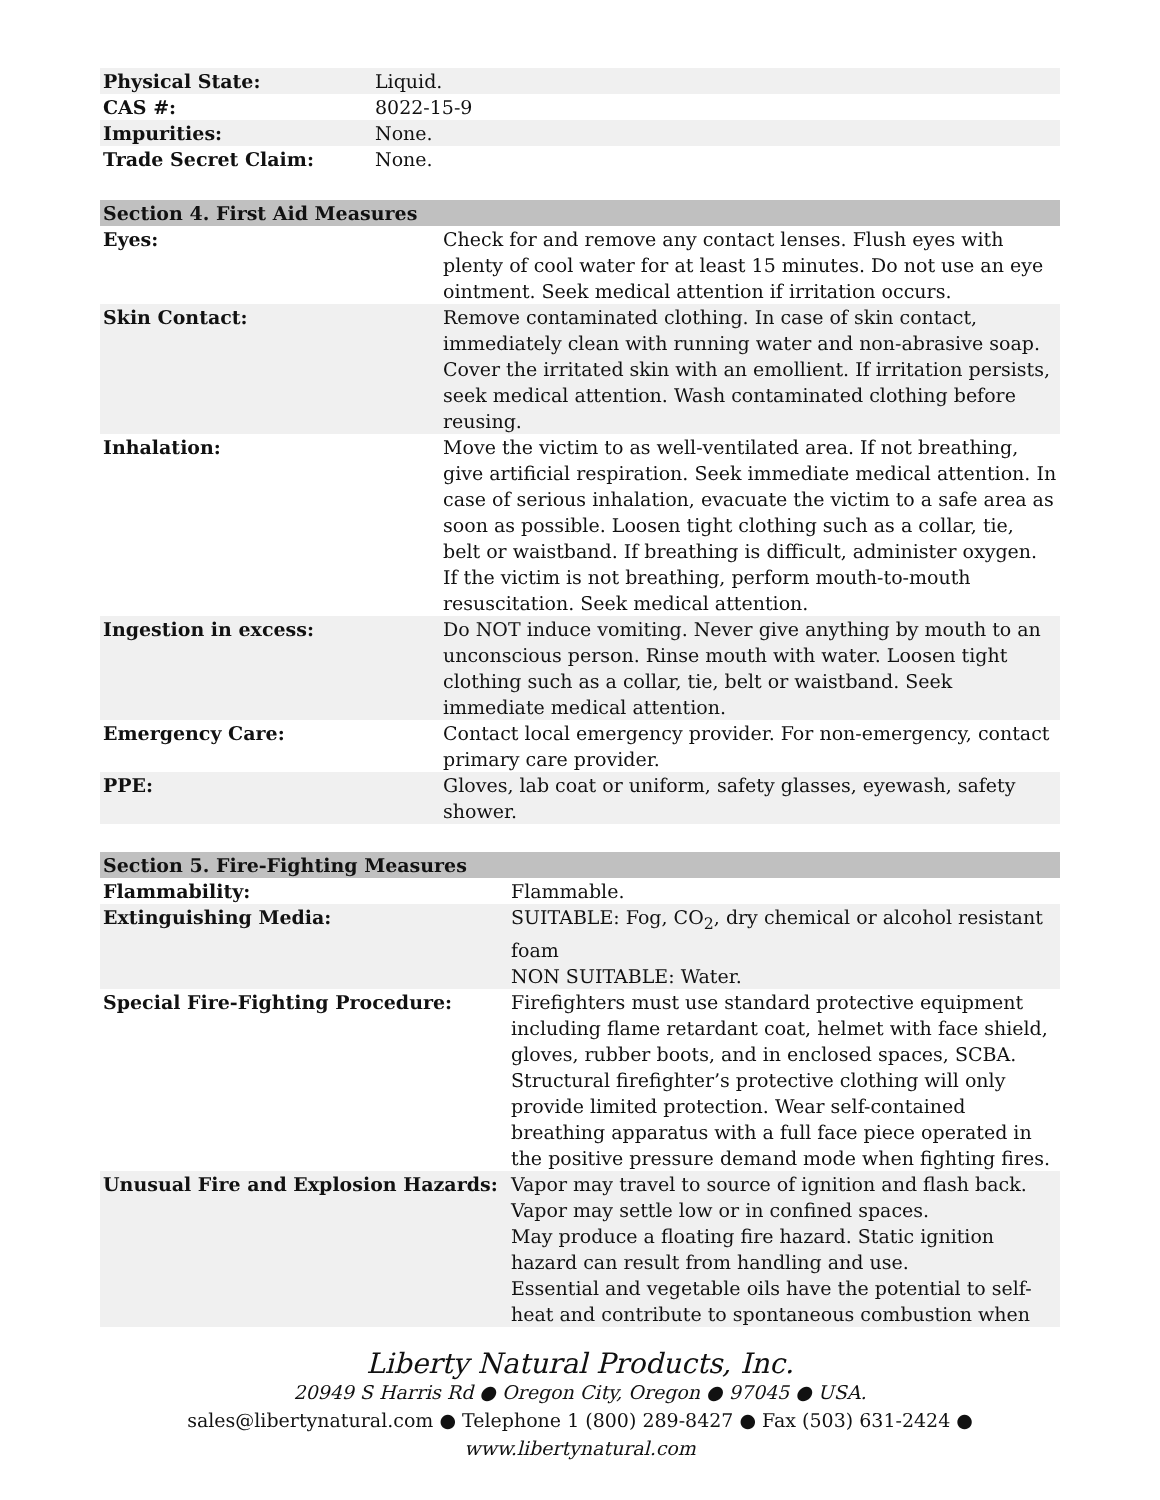| Physical State: | Liquid. |
| CAS #: | 8022-15-9 |
| Impurities: | None. |
| Trade Secret Claim: | None. |
| Section 4. First Aid Measures | |
| --- | --- |
| Eyes: | Check for and remove any contact lenses. Flush eyes with plenty of cool water for at least 15 minutes. Do not use an eye ointment. Seek medical attention if irritation occurs. |
| Skin Contact: | Remove contaminated clothing. In case of skin contact, immediately clean with running water and non-abrasive soap. Cover the irritated skin with an emollient. If irritation persists, seek medical attention. Wash contaminated clothing before reusing. |
| Inhalation: | Move the victim to as well-ventilated area. If not breathing, give artificial respiration. Seek immediate medical attention. In case of serious inhalation, evacuate the victim to a safe area as soon as possible. Loosen tight clothing such as a collar, tie, belt or waistband. If breathing is difficult, administer oxygen. If the victim is not breathing, perform mouth-to-mouth resuscitation. Seek medical attention. |
| Ingestion in excess: | Do NOT induce vomiting. Never give anything by mouth to an unconscious person. Rinse mouth with water. Loosen tight clothing such as a collar, tie, belt or waistband. Seek immediate medical attention. |
| Emergency Care: | Contact local emergency provider. For non-emergency, contact primary care provider. |
| PPE: | Gloves, lab coat or uniform, safety glasses, eyewash, safety shower. |
| Section 5. Fire-Fighting Measures | |
| --- | --- |
| Flammability: | Flammable. |
| Extinguishing Media: | SUITABLE: Fog, CO<sub>2</sub>, dry chemical or alcohol resistant foam NON SUITABLE: Water. |
| Special Fire-Fighting Procedure: | Firefighters must use standard protective equipment including flame retardant coat, helmet with face shield, gloves, rubber boots, and in enclosed spaces, SCBA. Structural firefighter’s protective clothing will only provide limited protection. Wear self-contained breathing apparatus with a full face piece operated in the positive pressure demand mode when fighting fires. |
| Unusual Fire and Explosion Hazards: | Vapor may travel to source of ignition and flash back. Vapor may settle low or in confined spaces. May produce a floating fire hazard. Static ignition hazard can result from handling and use. Essential and vegetable oils have the potential to self-heat and contribute to spontaneous combustion when |
Liberty Natural Products, Inc.
20949 S Harris Rd ● Oregon City, Oregon ● 97045 ● USA.
sales@libertynatural.com ● Telephone 1 (800) 289-8427 ● Fax (503) 631-2424 ●
www.libertynatural.com